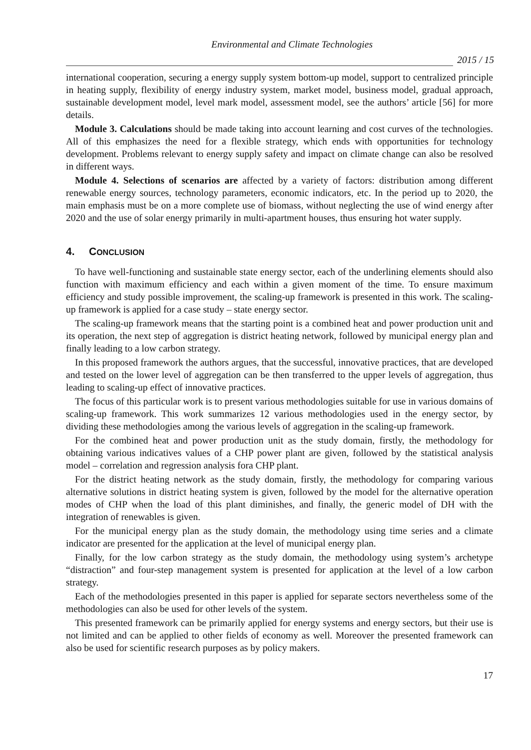Environmental and Climate Technologies
2015 / 15
international cooperation, securing a energy supply system bottom-up model, support to centralized principle in heating supply, flexibility of energy industry system, market model, business model, gradual approach, sustainable development model, level mark model, assessment model, see the authors’ article [56] for more details.
Module 3. Calculations should be made taking into account learning and cost curves of the technologies. All of this emphasizes the need for a flexible strategy, which ends with opportunities for technology development. Problems relevant to energy supply safety and impact on climate change can also be resolved in different ways.
Module 4. Selections of scenarios are affected by a variety of factors: distribution among different renewable energy sources, technology parameters, economic indicators, etc. In the period up to 2020, the main emphasis must be on a more complete use of biomass, without neglecting the use of wind energy after 2020 and the use of solar energy primarily in multi-apartment houses, thus ensuring hot water supply.
4. CONCLUSION
To have well-functioning and sustainable state energy sector, each of the underlining elements should also function with maximum efficiency and each within a given moment of the time. To ensure maximum efficiency and study possible improvement, the scaling-up framework is presented in this work. The scaling-up framework is applied for a case study – state energy sector.
The scaling-up framework means that the starting point is a combined heat and power production unit and its operation, the next step of aggregation is district heating network, followed by municipal energy plan and finally leading to a low carbon strategy.
In this proposed framework the authors argues, that the successful, innovative practices, that are developed and tested on the lower level of aggregation can be then transferred to the upper levels of aggregation, thus leading to scaling-up effect of innovative practices.
The focus of this particular work is to present various methodologies suitable for use in various domains of scaling-up framework. This work summarizes 12 various methodologies used in the energy sector, by dividing these methodologies among the various levels of aggregation in the scaling-up framework.
For the combined heat and power production unit as the study domain, firstly, the methodology for obtaining various indicatives values of a CHP power plant are given, followed by the statistical analysis model – correlation and regression analysis fora CHP plant.
For the district heating network as the study domain, firstly, the methodology for comparing various alternative solutions in district heating system is given, followed by the model for the alternative operation modes of CHP when the load of this plant diminishes, and finally, the generic model of DH with the integration of renewables is given.
For the municipal energy plan as the study domain, the methodology using time series and a climate indicator are presented for the application at the level of municipal energy plan.
Finally, for the low carbon strategy as the study domain, the methodology using system’s archetype “distraction” and four-step management system is presented for application at the level of a low carbon strategy.
Each of the methodologies presented in this paper is applied for separate sectors nevertheless some of the methodologies can also be used for other levels of the system.
This presented framework can be primarily applied for energy systems and energy sectors, but their use is not limited and can be applied to other fields of economy as well. Moreover the presented framework can also be used for scientific research purposes as by policy makers.
17